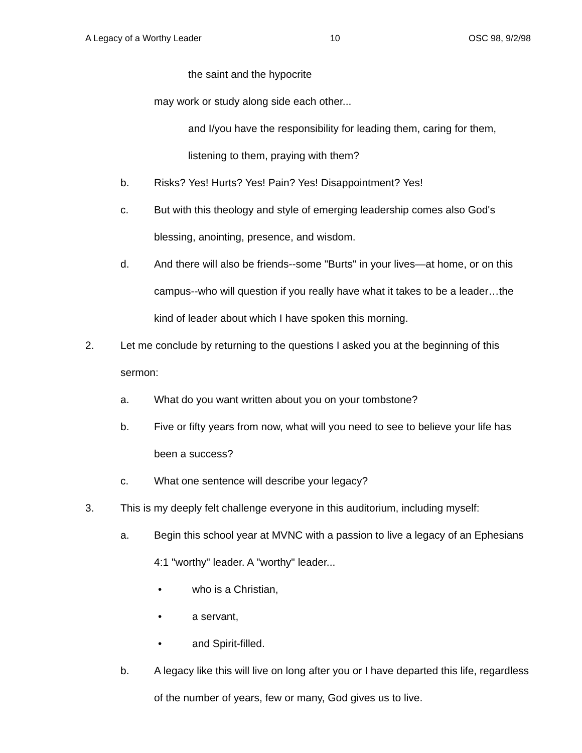A Legacy of a Worthy Leader 10 OSC 98, 9/2/98
the saint and the hypocrite
may work or study along side each other...
and I/you have the responsibility for leading them, caring for them, listening to them, praying with them?
b. Risks? Yes! Hurts? Yes! Pain? Yes! Disappointment? Yes!
c. But with this theology and style of emerging leadership comes also God's blessing, anointing, presence, and wisdom.
d. And there will also be friends--some "Burts" in your lives—at home, or on this campus--who will question if you really have what it takes to be a leader…the kind of leader about which I have spoken this morning.
2. Let me conclude by returning to the questions I asked you at the beginning of this sermon:
a. What do you want written about you on your tombstone?
b. Five or fifty years from now, what will you need to see to believe your life has been a success?
c. What one sentence will describe your legacy?
3. This is my deeply felt challenge everyone in this auditorium, including myself:
a. Begin this school year at MVNC with a passion to live a legacy of an Ephesians 4:1 "worthy" leader. A "worthy" leader...
• who is a Christian,
• a servant,
• and Spirit-filled.
b. A legacy like this will live on long after you or I have departed this life, regardless of the number of years, few or many, God gives us to live.